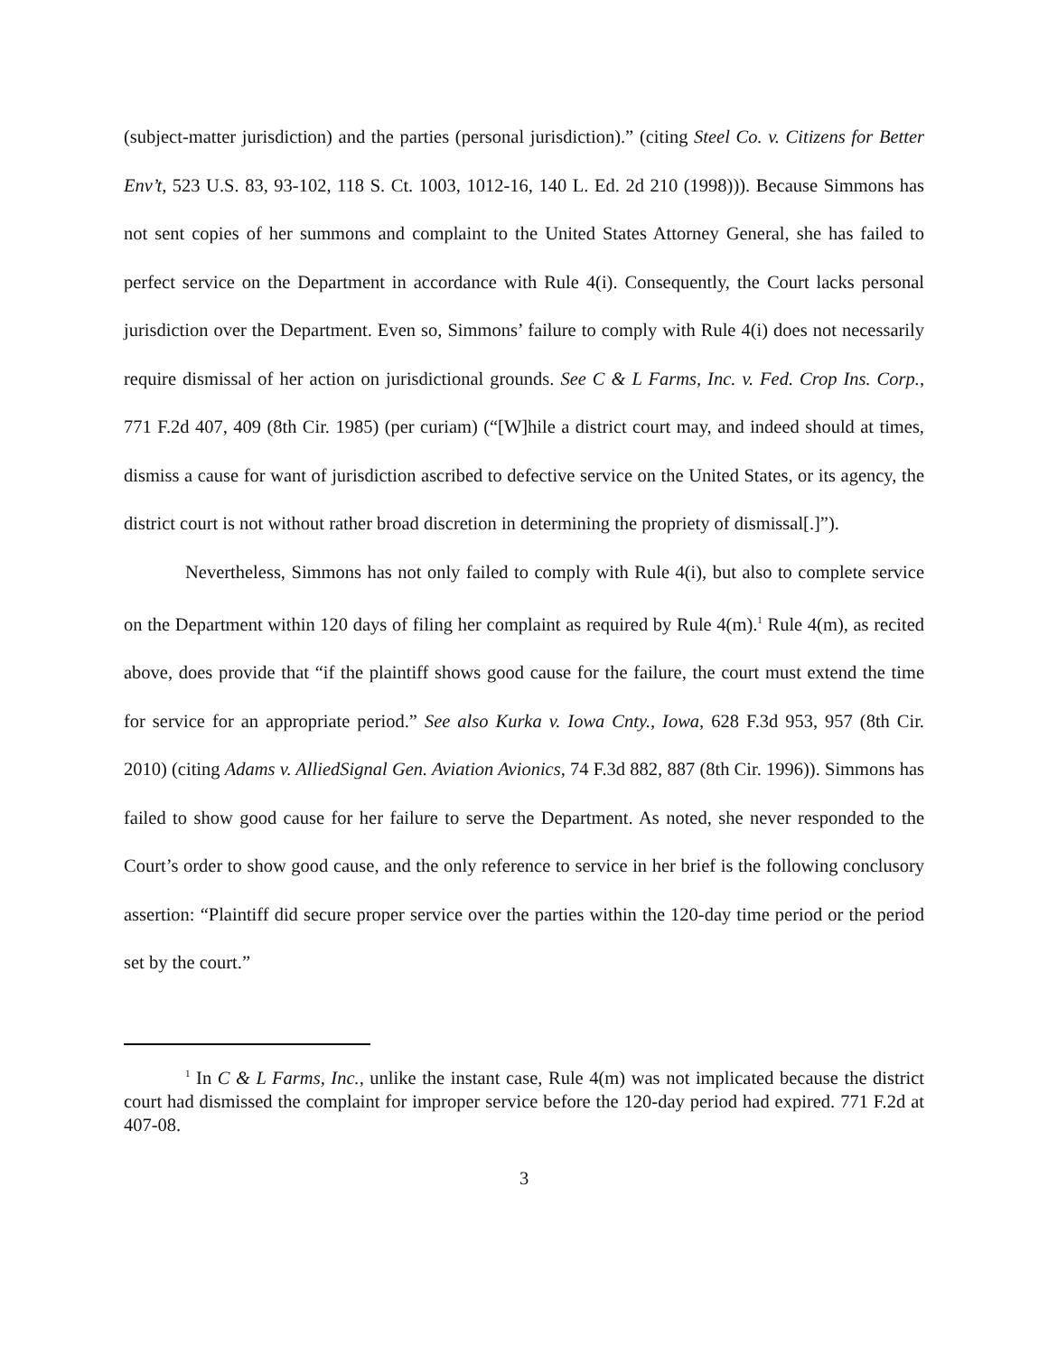(subject-matter jurisdiction) and the parties (personal jurisdiction).” (citing Steel Co. v. Citizens for Better Env’t, 523 U.S. 83, 93-102, 118 S. Ct. 1003, 1012-16, 140 L. Ed. 2d 210 (1998))). Because Simmons has not sent copies of her summons and complaint to the United States Attorney General, she has failed to perfect service on the Department in accordance with Rule 4(i). Consequently, the Court lacks personal jurisdiction over the Department. Even so, Simmons’ failure to comply with Rule 4(i) does not necessarily require dismissal of her action on jurisdictional grounds. See C & L Farms, Inc. v. Fed. Crop Ins. Corp., 771 F.2d 407, 409 (8th Cir. 1985) (per curiam) (“[W]hile a district court may, and indeed should at times, dismiss a cause for want of jurisdiction ascribed to defective service on the United States, or its agency, the district court is not without rather broad discretion in determining the propriety of dismissal[.]”).
Nevertheless, Simmons has not only failed to comply with Rule 4(i), but also to complete service on the Department within 120 days of filing her complaint as required by Rule 4(m).<sup>1</sup> Rule 4(m), as recited above, does provide that “if the plaintiff shows good cause for the failure, the court must extend the time for service for an appropriate period.” See also Kurka v. Iowa Cnty., Iowa, 628 F.3d 953, 957 (8th Cir. 2010) (citing Adams v. AlliedSignal Gen. Aviation Avionics, 74 F.3d 882, 887 (8th Cir. 1996)). Simmons has failed to show good cause for her failure to serve the Department. As noted, she never responded to the Court’s order to show good cause, and the only reference to service in her brief is the following conclusory assertion: “Plaintiff did secure proper service over the parties within the 120-day time period or the period set by the court.”
<sup>1</sup> In C & L Farms, Inc., unlike the instant case, Rule 4(m) was not implicated because the district court had dismissed the complaint for improper service before the 120-day period had expired. 771 F.2d at 407-08.
3